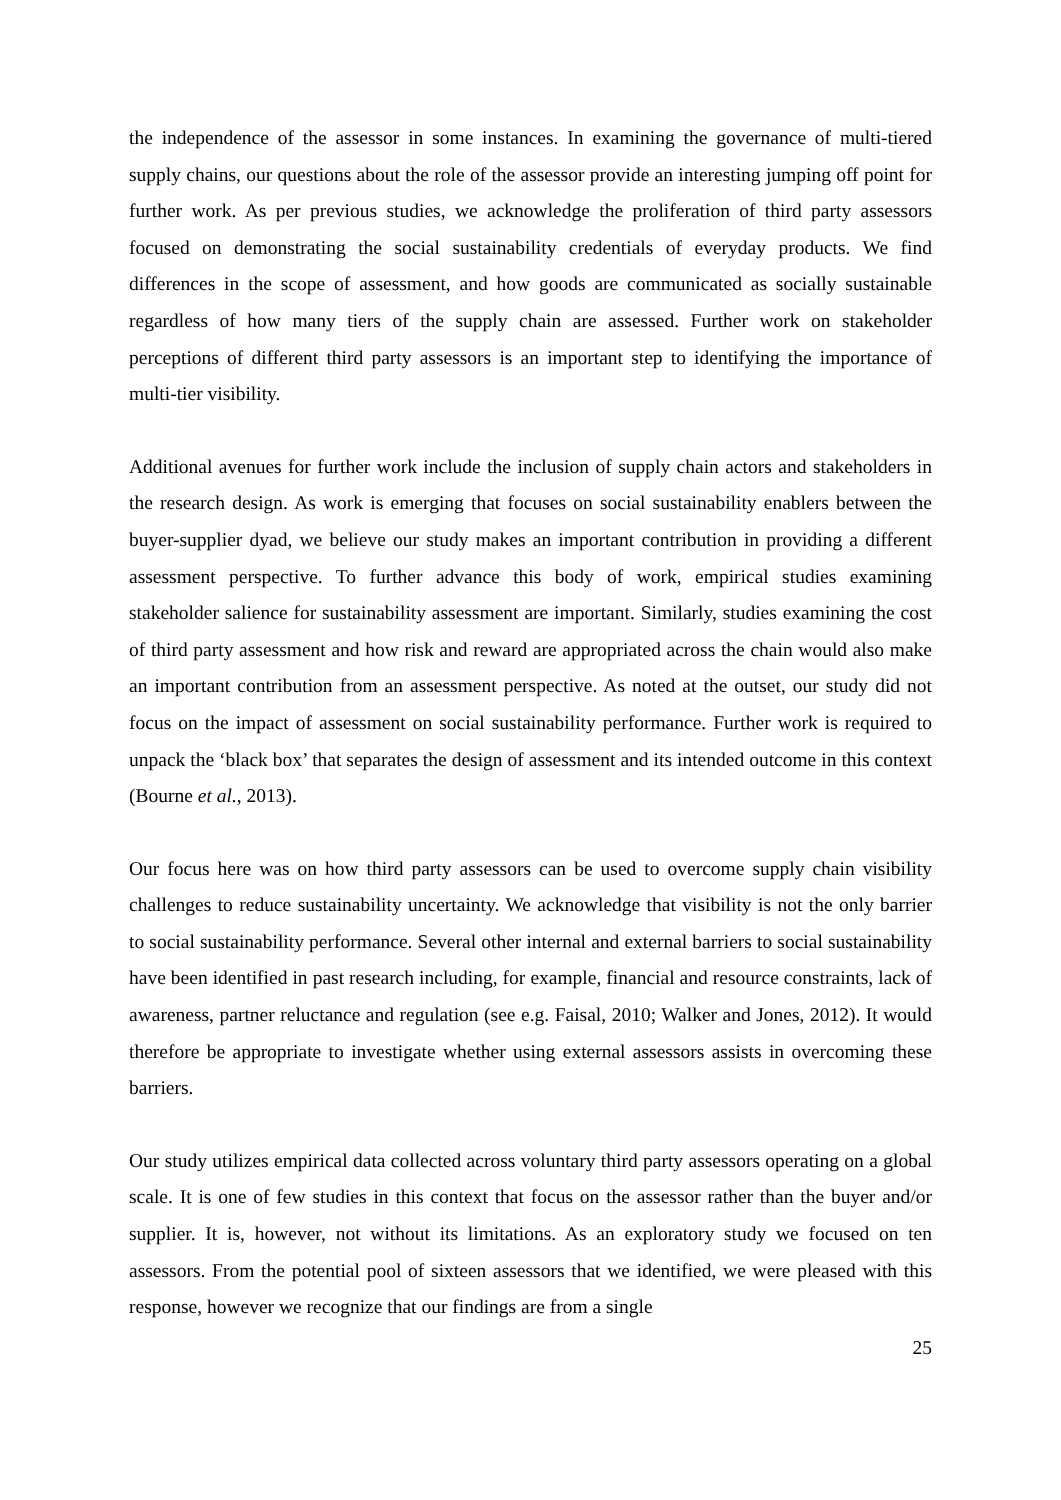the independence of the assessor in some instances. In examining the governance of multi-tiered supply chains, our questions about the role of the assessor provide an interesting jumping off point for further work. As per previous studies, we acknowledge the proliferation of third party assessors focused on demonstrating the social sustainability credentials of everyday products. We find differences in the scope of assessment, and how goods are communicated as socially sustainable regardless of how many tiers of the supply chain are assessed. Further work on stakeholder perceptions of different third party assessors is an important step to identifying the importance of multi-tier visibility.
Additional avenues for further work include the inclusion of supply chain actors and stakeholders in the research design. As work is emerging that focuses on social sustainability enablers between the buyer-supplier dyad, we believe our study makes an important contribution in providing a different assessment perspective. To further advance this body of work, empirical studies examining stakeholder salience for sustainability assessment are important. Similarly, studies examining the cost of third party assessment and how risk and reward are appropriated across the chain would also make an important contribution from an assessment perspective. As noted at the outset, our study did not focus on the impact of assessment on social sustainability performance. Further work is required to unpack the ‘black box’ that separates the design of assessment and its intended outcome in this context (Bourne et al., 2013).
Our focus here was on how third party assessors can be used to overcome supply chain visibility challenges to reduce sustainability uncertainty. We acknowledge that visibility is not the only barrier to social sustainability performance. Several other internal and external barriers to social sustainability have been identified in past research including, for example, financial and resource constraints, lack of awareness, partner reluctance and regulation (see e.g. Faisal, 2010; Walker and Jones, 2012). It would therefore be appropriate to investigate whether using external assessors assists in overcoming these barriers.
Our study utilizes empirical data collected across voluntary third party assessors operating on a global scale. It is one of few studies in this context that focus on the assessor rather than the buyer and/or supplier. It is, however, not without its limitations. As an exploratory study we focused on ten assessors. From the potential pool of sixteen assessors that we identified, we were pleased with this response, however we recognize that our findings are from a single
25